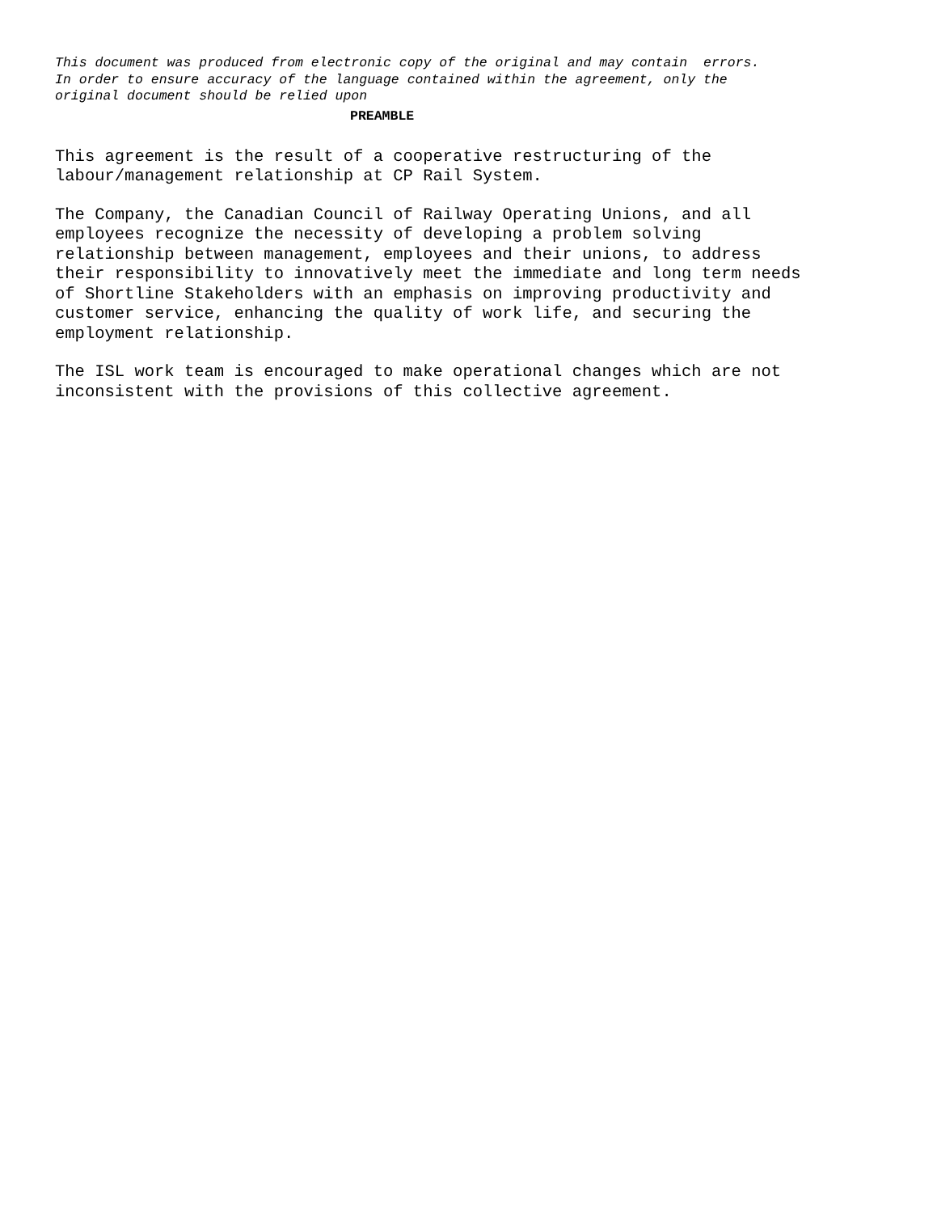This document was produced from electronic copy of the original and may contain errors. In order to ensure accuracy of the language contained within the agreement, only the original document should be relied upon
PREAMBLE
This agreement is the result of a cooperative restructuring of the labour/management relationship at CP Rail System.
The Company, the Canadian Council of Railway Operating Unions, and all employees recognize the necessity of developing a problem solving relationship between management, employees and their unions, to address their responsibility to innovatively meet the immediate and long term needs of Shortline Stakeholders with an emphasis on improving productivity and customer service, enhancing the quality of work life, and securing the employment relationship.
The ISL work team is encouraged to make operational changes which are not inconsistent with the provisions of this collective agreement.